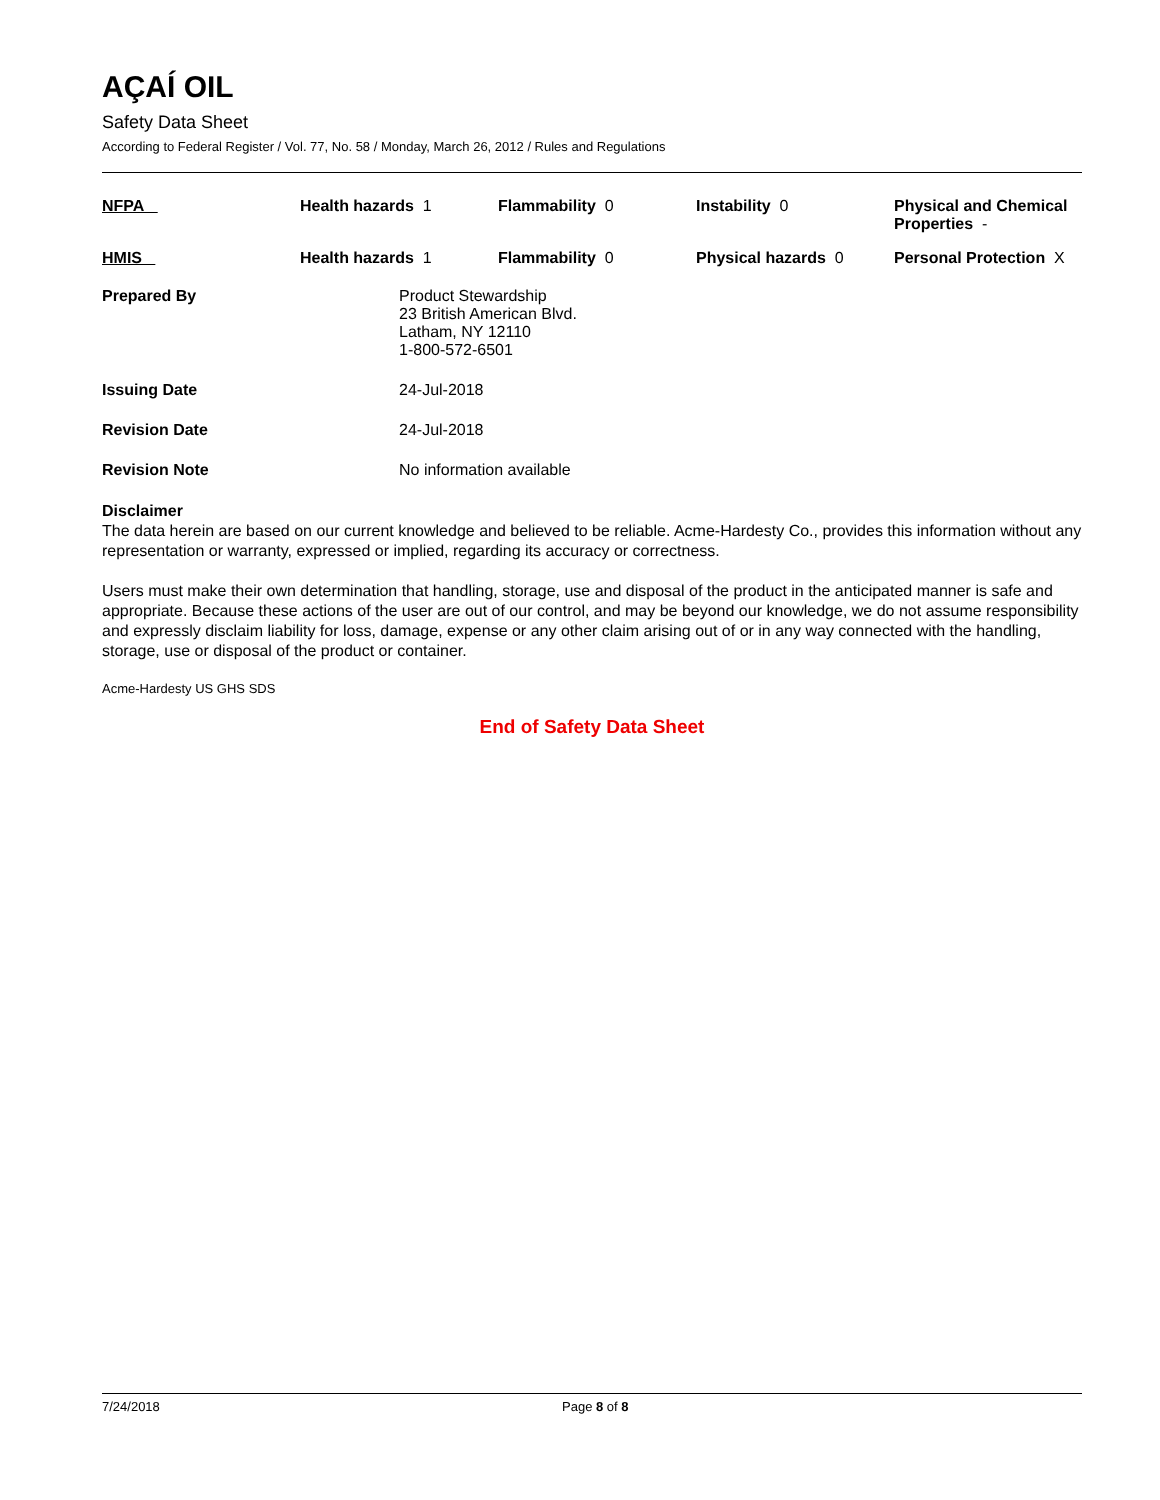AÇAÍ OIL
Safety Data Sheet
According to Federal Register / Vol. 77, No. 58 / Monday, March 26, 2012 / Rules and Regulations
| NFPA | Health hazards 1 | Flammability 0 | Instability 0 | Physical and Chemical Properties - |
| HMIS | Health hazards 1 | Flammability 0 | Physical hazards 0 | Personal Protection X |
Prepared By Product Stewardship
23 British American Blvd.
Latham, NY 12110
1-800-572-6501
Issuing Date 24-Jul-2018
Revision Date 24-Jul-2018
Revision Note No information available
Disclaimer
The data herein are based on our current knowledge and believed to be reliable. Acme-Hardesty Co., provides this information without any representation or warranty, expressed or implied, regarding its accuracy or correctness.
Users must make their own determination that handling, storage, use and disposal of the product in the anticipated manner is safe and appropriate. Because these actions of the user are out of our control, and may be beyond our knowledge, we do not assume responsibility and expressly disclaim liability for loss, damage, expense or any other claim arising out of or in any way connected with the handling, storage, use or disposal of the product or container.
Acme-Hardesty US GHS SDS
End of Safety Data Sheet
7/24/2018 Page 8 of 8